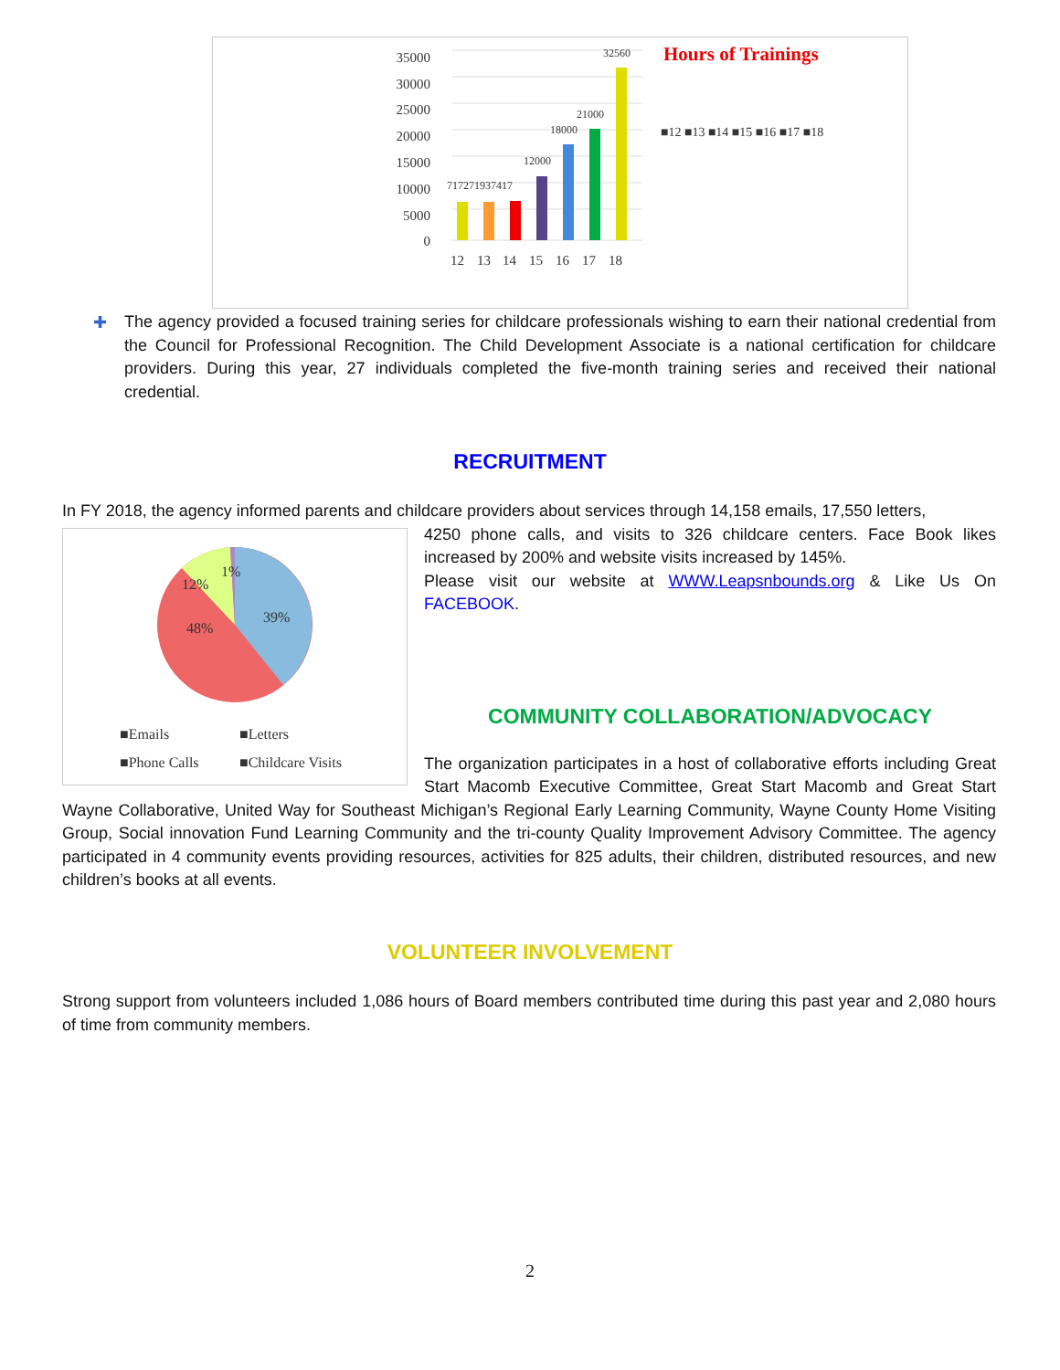35000
30000
25000
20000
15000
10000
5000
0
717271937417
12000
18000
21000
32560
12
13
14
15
16
17
18
Hours of Trainings
■12 ■13 ■14 ■15 ■16 ■17 ■18
The agency provided a focused training series for childcare professionals wishing to earn their national credential from the Council for Professional Recognition. The Child Development Associate is a national certification for childcare providers. During this year, 27 individuals completed the five-month training series and received their national credential.
✚
RECRUITMENT
In FY 2018, the agency informed parents and childcare providers about services through 14,158 emails, 17,550 letters,
39%
48%
12%
1%
■Emails
■Letters
■Phone Calls
■Childcare Visits
4250 phone calls, and visits to 326 childcare centers. Face Book likes increased by 200% and website visits increased by 145%.
Please visit our website at WWW.Leapsnbounds.org & Like Us On FACEBOOK.
COMMUNITY COLLABORATION/ADVOCACY
The organization participates in a host of collaborative efforts including Great Start Macomb Executive Committee, Great Start Macomb and Great Start Wayne Collaborative, United Way for Southeast Michigan’s Regional Early Learning Community, Wayne County Home Visiting Group, Social innovation Fund Learning Community and the tri-county Quality Improvement Advisory Committee. The agency participated in 4 community events providing resources, activities for 825 adults, their children, distributed resources, and new children’s books at all events.
VOLUNTEER INVOLVEMENT
Strong support from volunteers included 1,086 hours of Board members contributed time during this past year and 2,080 hours of time from community members.
2